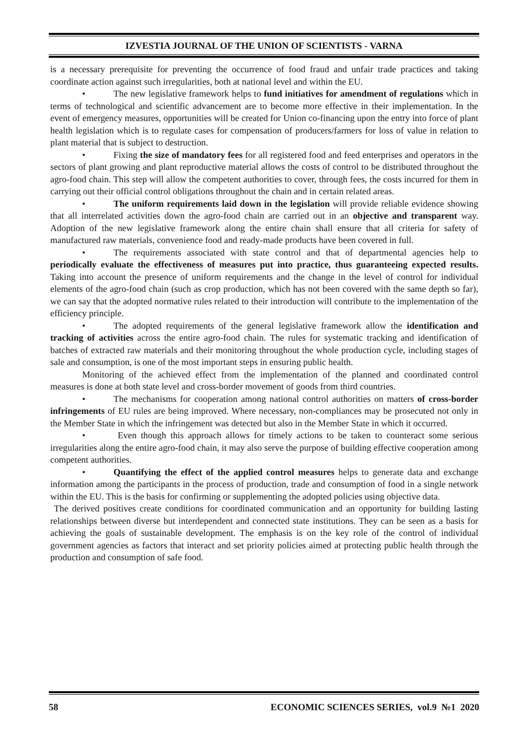IZVESTIA JOURNAL OF THE UNION OF SCIENTISTS - VARNA
is a necessary prerequisite for preventing the occurrence of food fraud and unfair trade practices and taking coordinate action against such irregularities, both at national level and within the EU.
• The new legislative framework helps to fund initiatives for amendment of regulations which in terms of technological and scientific advancement are to become more effective in their implementation. In the event of emergency measures, opportunities will be created for Union co-financing upon the entry into force of plant health legislation which is to regulate cases for compensation of producers/farmers for loss of value in relation to plant material that is subject to destruction.
• Fixing the size of mandatory fees for all registered food and feed enterprises and operators in the sectors of plant growing and plant reproductive material allows the costs of control to be distributed throughout the agro-food chain. This step will allow the competent authorities to cover, through fees, the costs incurred for them in carrying out their official control obligations throughout the chain and in certain related areas.
• The uniform requirements laid down in the legislation will provide reliable evidence showing that all interrelated activities down the agro-food chain are carried out in an objective and transparent way. Adoption of the new legislative framework along the entire chain shall ensure that all criteria for safety of manufactured raw materials, convenience food and ready-made products have been covered in full.
• The requirements associated with state control and that of departmental agencies help to periodically evaluate the effectiveness of measures put into practice, thus guaranteeing expected results. Taking into account the presence of uniform requirements and the change in the level of control for individual elements of the agro-food chain (such as crop production, which has not been covered with the same depth so far), we can say that the adopted normative rules related to their introduction will contribute to the implementation of the efficiency principle.
• The adopted requirements of the general legislative framework allow the identification and tracking of activities across the entire agro-food chain. The rules for systematic tracking and identification of batches of extracted raw materials and their monitoring throughout the whole production cycle, including stages of sale and consumption, is one of the most important steps in ensuring public health.
Monitoring of the achieved effect from the implementation of the planned and coordinated control measures is done at both state level and cross-border movement of goods from third countries.
• The mechanisms for cooperation among national control authorities on matters of cross-border infringements of EU rules are being improved. Where necessary, non-compliances may be prosecuted not only in the Member State in which the infringement was detected but also in the Member State in which it occurred.
• Even though this approach allows for timely actions to be taken to counteract some serious irregularities along the entire agro-food chain, it may also serve the purpose of building effective cooperation among competent authorities.
• Quantifying the effect of the applied control measures helps to generate data and exchange information among the participants in the process of production, trade and consumption of food in a single network within the EU. This is the basis for confirming or supplementing the adopted policies using objective data.
The derived positives create conditions for coordinated communication and an opportunity for building lasting relationships between diverse but interdependent and connected state institutions. They can be seen as a basis for achieving the goals of sustainable development. The emphasis is on the key role of the control of individual government agencies as factors that interact and set priority policies aimed at protecting public health through the production and consumption of safe food.
58 ECONOMIC SCIENCES SERIES, vol.9 №1 2020